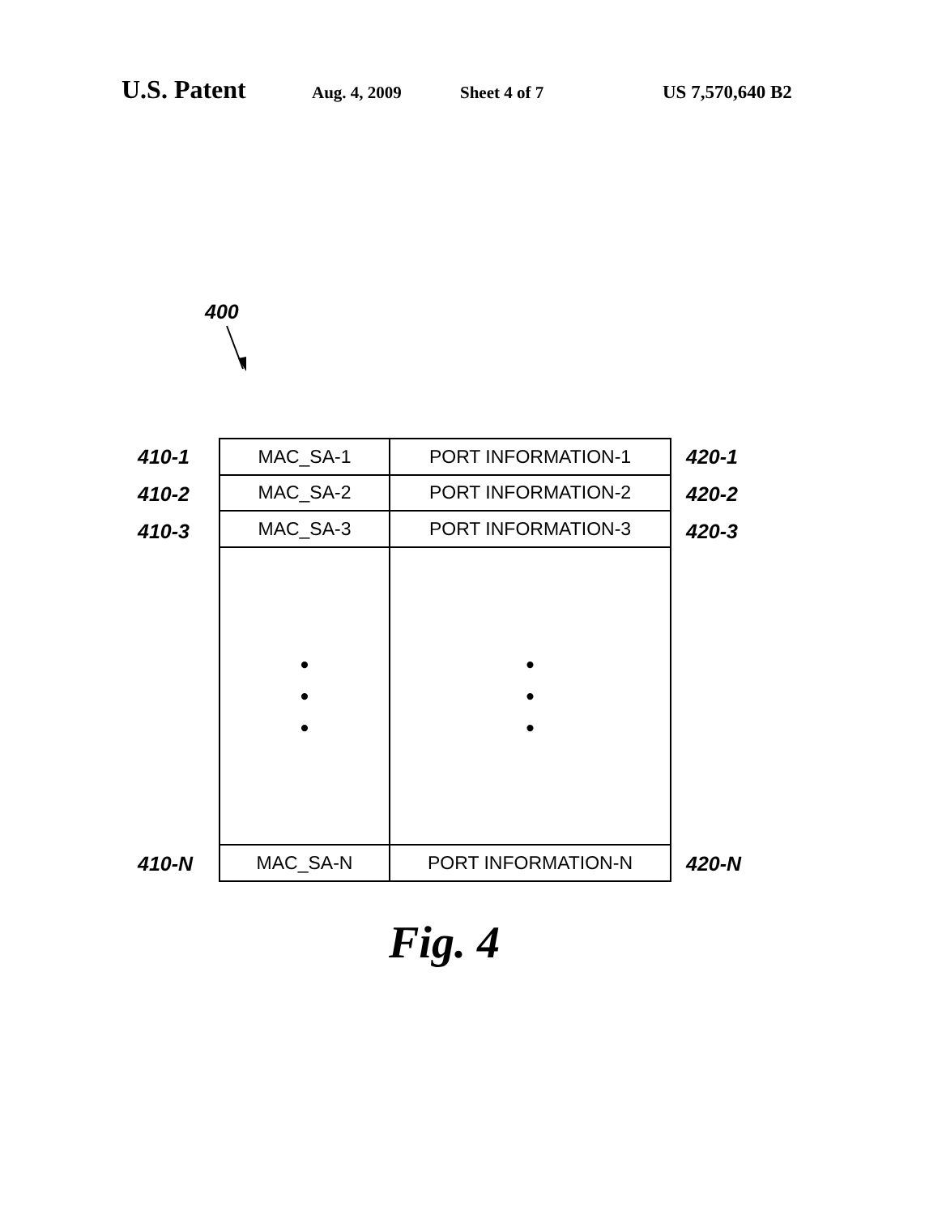U.S. Patent Aug. 4, 2009 Sheet 4 of 7 US 7,570,640 B2
400
410-1
410-2
410-3
410-N
| MAC_SA-1 | PORT INFORMATION-1 |
| MAC_SA-2 | PORT INFORMATION-2 |
| MAC_SA-3 | PORT INFORMATION-3 |
| • • • | • • • |
| MAC_SA-N | PORT INFORMATION-N |
420-1
420-2
420-3
420-N
Fig. 4